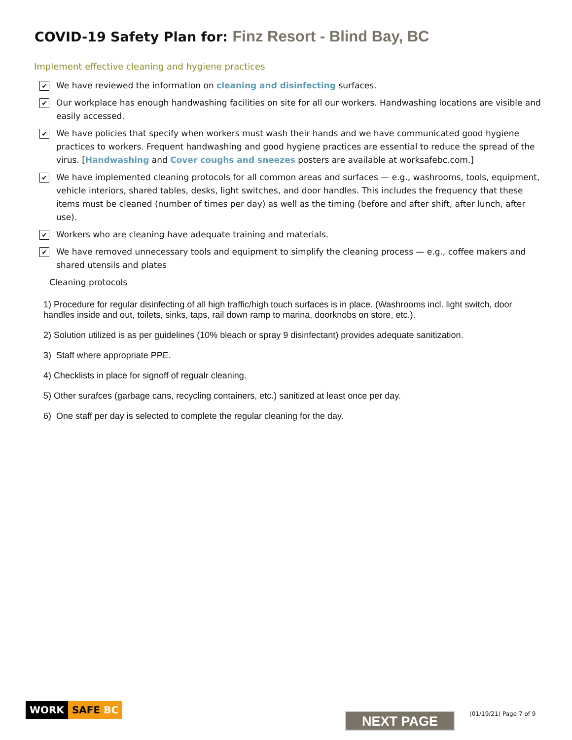COVID-19 Safety Plan for: Finz Resort - Blind Bay, BC
Implement effective cleaning and hygiene practices
✔
We have reviewed the information on cleaning and disinfecting surfaces.
✔
Our workplace has enough handwashing facilities on site for all our workers. Handwashing locations are visible and easily accessed.
✔
We have policies that specify when workers must wash their hands and we have communicated good hygiene practices to workers. Frequent handwashing and good hygiene practices are essential to reduce the spread of the virus. [Handwashing and Cover coughs and sneezes posters are available at worksafebc.com.]
✔
We have implemented cleaning protocols for all common areas and surfaces — e.g., washrooms, tools, equipment, vehicle interiors, shared tables, desks, light switches, and door handles. This includes the frequency that these items must be cleaned (number of times per day) as well as the timing (before and after shift, after lunch, after use).
✔
Workers who are cleaning have adequate training and materials.
✔
We have removed unnecessary tools and equipment to simplify the cleaning process — e.g., coffee makers and shared utensils and plates
Cleaning protocols
1) Procedure for regular disinfecting of all high traffic/high touch surfaces is in place. (Washrooms incl. light switch, door handles inside and out, toilets, sinks, taps, rail down ramp to marina, doorknobs on store, etc.).
2) Solution utilized is as per guidelines (10% bleach or spray 9 disinfectant) provides adequate sanitization.
3) Staff where appropriate PPE.
4) Checklists in place for signoff of regualr cleaning.
5) Other surafces (garbage cans, recycling containers, etc.) sanitized at least once per day.
6) One staff per day is selected to complete the regular cleaning for the day.
WORK SAFE BC
NEXT PAGE (01/19/21) Page 7 of 9